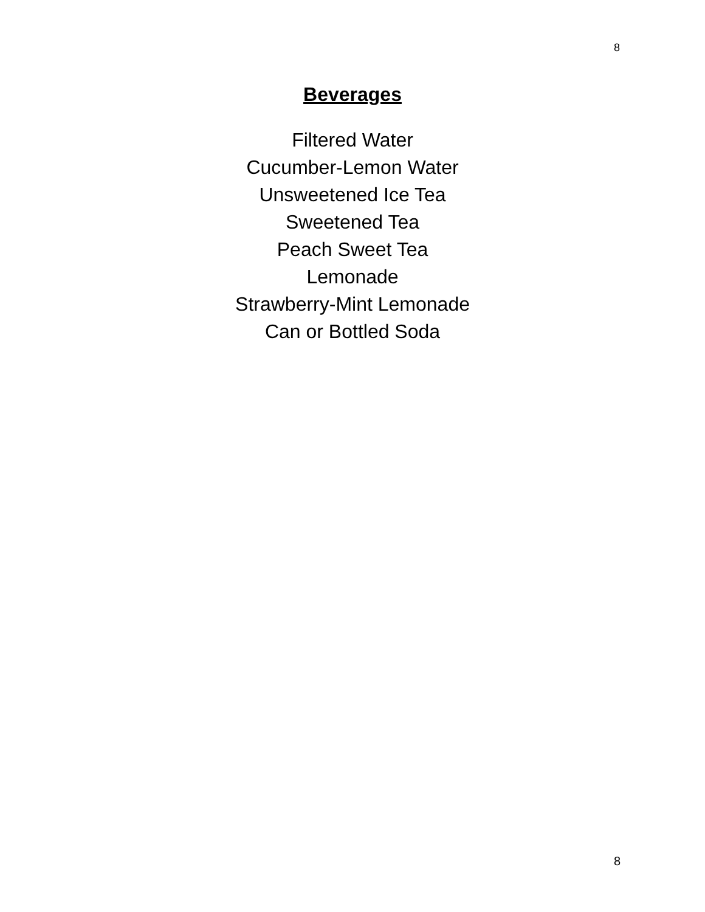8
Beverages
Filtered Water
Cucumber-Lemon Water
Unsweetened Ice Tea
Sweetened Tea
Peach Sweet Tea
Lemonade
Strawberry-Mint Lemonade
Can or Bottled Soda
8